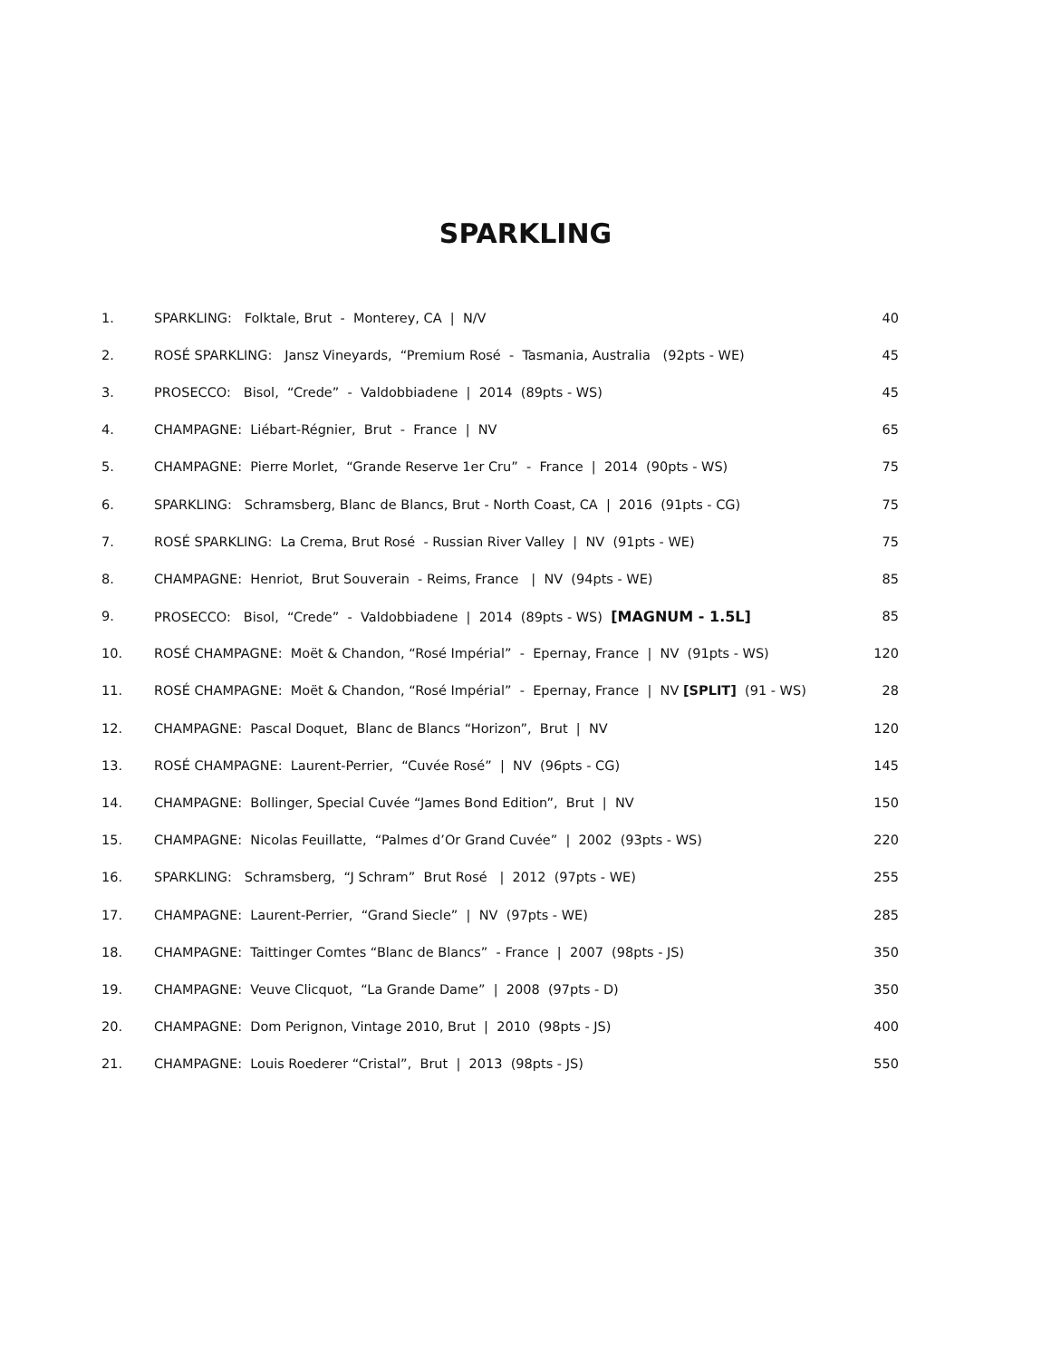SPARKLING
| 1. | SPARKLING: Folktale, Brut - Monterey, CA / N/V | 40 |
| 2. | ROSÉ SPARKLING: Jansz Vineyards, “Premium Rosé - Tasmania, Australia (92pts - WE) | 45 |
| 3. | PROSECCO: Bisol, “Crede” - Valdobbiadene / 2014 (89pts - WS) | 45 |
| 4. | CHAMPAGNE: Liébart-Régnier, Brut - France / NV | 65 |
| 5. | CHAMPAGNE: Pierre Morlet, “Grande Reserve 1er Cru” - France / 2014 (90pts - WS) | 75 |
| 6. | SPARKLING: Schramsberg, Blanc de Blancs, Brut - North Coast, CA / 2016 (91pts - CG) | 75 |
| 7. | ROSÉ SPARKLING: La Crema, Brut Rosé - Russian River Valley / NV (91pts - WE) | 75 |
| 8. | CHAMPAGNE: Henriot, Brut Souverain - Reims, France / NV (94pts - WE) | 85 |
| 9. | PROSECCO: Bisol, “Crede” - Valdobbiadene / 2014 (89pts - WS) [MAGNUM - 1.5L] | 85 |
| 10. | ROSÉ CHAMPAGNE: Moët & Chandon, “Rosé Impérial” - Epernay, France / NV (91pts - WS) | 120 |
| 11. | ROSÉ CHAMPAGNE: Moët & Chandon, “Rosé Impérial” - Epernay, France / NV [SPLIT] (91 - WS) | 28 |
| 12. | CHAMPAGNE: Pascal Doquet, Blanc de Blancs “Horizon”, Brut / NV | 120 |
| 13. | ROSÉ CHAMPAGNE: Laurent-Perrier, “Cuvée Rosé” / NV (96pts - CG) | 145 |
| 14. | CHAMPAGNE: Bollinger, Special Cuvée “James Bond Edition”, Brut / NV | 150 |
| 15. | CHAMPAGNE: Nicolas Feuillatte, “Palmes d’Or Grand Cuvée” / 2002 (93pts - WS) | 220 |
| 16. | SPARKLING: Schramsberg, “J Schram” Brut Rosé / 2012 (97pts - WE) | 255 |
| 17. | CHAMPAGNE: Laurent-Perrier, “Grand Siecle” / NV (97pts - WE) | 285 |
| 18. | CHAMPAGNE: Taittinger Comtes “Blanc de Blancs” - France / 2007 (98pts - JS) | 350 |
| 19. | CHAMPAGNE: Veuve Clicquot, “La Grande Dame” / 2008 (97pts - D) | 350 |
| 20. | CHAMPAGNE: Dom Perignon, Vintage 2010, Brut / 2010 (98pts - JS) | 400 |
| 21. | CHAMPAGNE: Louis Roederer “Cristal”, Brut / 2013 (98pts - JS) | 550 |